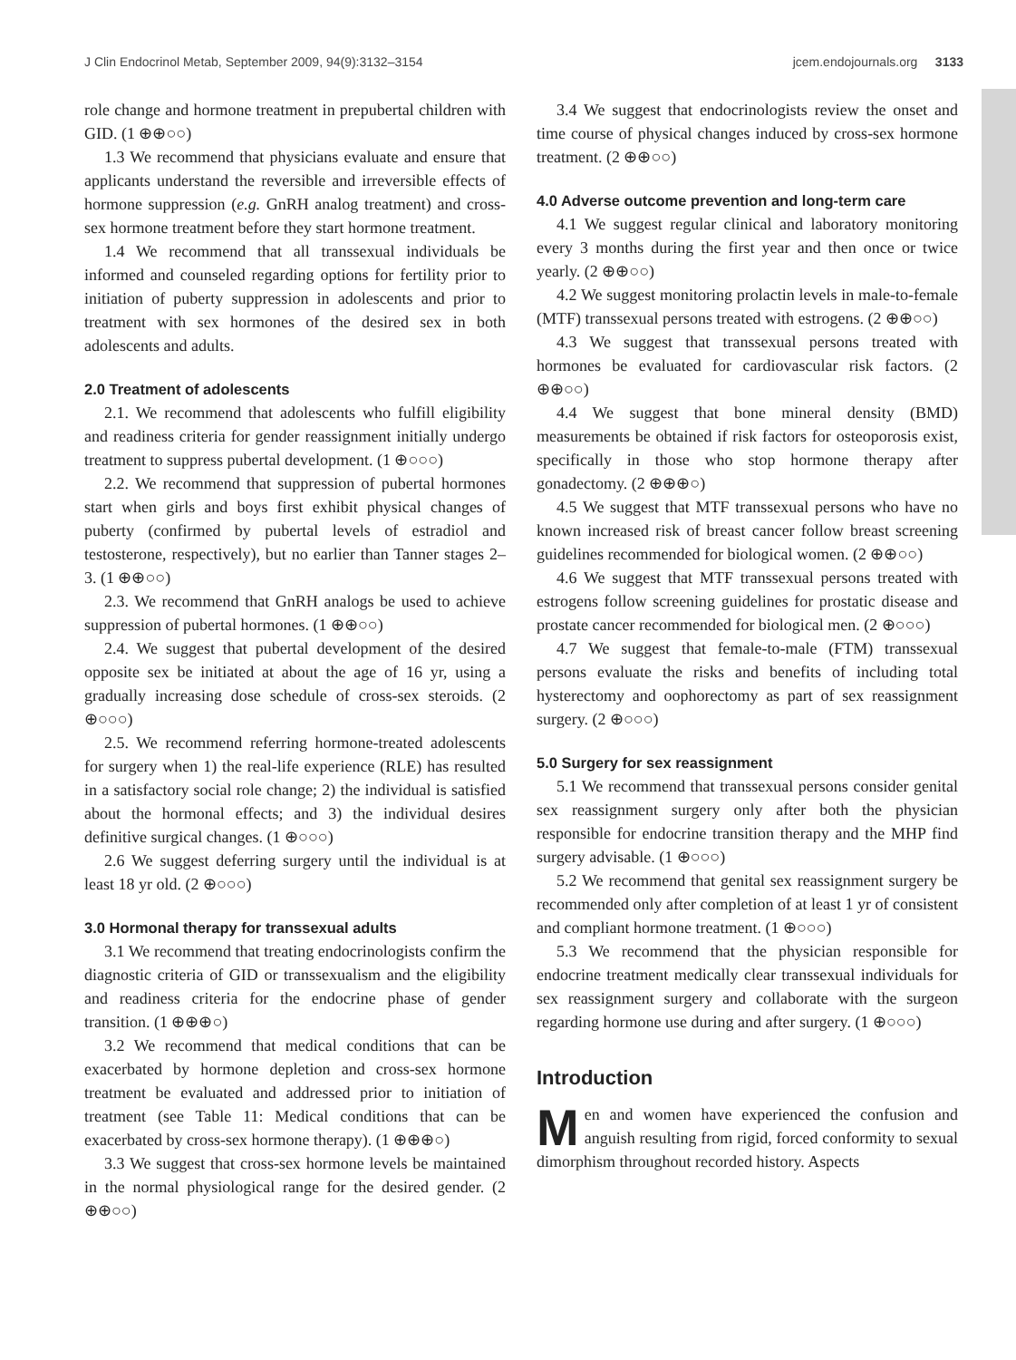J Clin Endocrinol Metab, September 2009, 94(9):3132–3154 jcem.endojournals.org 3133
role change and hormone treatment in prepubertal children with GID. (1 ⊕⊕○○)
1.3 We recommend that physicians evaluate and ensure that applicants understand the reversible and irreversible effects of hormone suppression (e.g. GnRH analog treatment) and cross-sex hormone treatment before they start hormone treatment.
1.4 We recommend that all transsexual individuals be informed and counseled regarding options for fertility prior to initiation of puberty suppression in adolescents and prior to treatment with sex hormones of the desired sex in both adolescents and adults.
2.0 Treatment of adolescents
2.1. We recommend that adolescents who fulfill eligibility and readiness criteria for gender reassignment initially undergo treatment to suppress pubertal development. (1 ⊕○○○)
2.2. We recommend that suppression of pubertal hormones start when girls and boys first exhibit physical changes of puberty (confirmed by pubertal levels of estradiol and testosterone, respectively), but no earlier than Tanner stages 2–3. (1 ⊕⊕○○)
2.3. We recommend that GnRH analogs be used to achieve suppression of pubertal hormones. (1 ⊕⊕○○)
2.4. We suggest that pubertal development of the desired opposite sex be initiated at about the age of 16 yr, using a gradually increasing dose schedule of cross-sex steroids. (2 ⊕○○○)
2.5. We recommend referring hormone-treated adolescents for surgery when 1) the real-life experience (RLE) has resulted in a satisfactory social role change; 2) the individual is satisfied about the hormonal effects; and 3) the individual desires definitive surgical changes. (1 ⊕○○○)
2.6 We suggest deferring surgery until the individual is at least 18 yr old. (2 ⊕○○○)
3.0 Hormonal therapy for transsexual adults
3.1 We recommend that treating endocrinologists confirm the diagnostic criteria of GID or transsexualism and the eligibility and readiness criteria for the endocrine phase of gender transition. (1 ⊕⊕⊕○)
3.2 We recommend that medical conditions that can be exacerbated by hormone depletion and cross-sex hormone treatment be evaluated and addressed prior to initiation of treatment (see Table 11: Medical conditions that can be exacerbated by cross-sex hormone therapy). (1 ⊕⊕⊕○)
3.3 We suggest that cross-sex hormone levels be maintained in the normal physiological range for the desired gender. (2 ⊕⊕○○)
3.4 We suggest that endocrinologists review the onset and time course of physical changes induced by cross-sex hormone treatment. (2 ⊕⊕○○)
4.0 Adverse outcome prevention and long-term care
4.1 We suggest regular clinical and laboratory monitoring every 3 months during the first year and then once or twice yearly. (2 ⊕⊕○○)
4.2 We suggest monitoring prolactin levels in male-to-female (MTF) transsexual persons treated with estrogens. (2 ⊕⊕○○)
4.3 We suggest that transsexual persons treated with hormones be evaluated for cardiovascular risk factors. (2 ⊕⊕○○)
4.4 We suggest that bone mineral density (BMD) measurements be obtained if risk factors for osteoporosis exist, specifically in those who stop hormone therapy after gonadectomy. (2 ⊕⊕⊕○)
4.5 We suggest that MTF transsexual persons who have no known increased risk of breast cancer follow breast screening guidelines recommended for biological women. (2 ⊕⊕○○)
4.6 We suggest that MTF transsexual persons treated with estrogens follow screening guidelines for prostatic disease and prostate cancer recommended for biological men. (2 ⊕○○○)
4.7 We suggest that female-to-male (FTM) transsexual persons evaluate the risks and benefits of including total hysterectomy and oophorectomy as part of sex reassignment surgery. (2 ⊕○○○)
5.0 Surgery for sex reassignment
5.1 We recommend that transsexual persons consider genital sex reassignment surgery only after both the physician responsible for endocrine transition therapy and the MHP find surgery advisable. (1 ⊕○○○)
5.2 We recommend that genital sex reassignment surgery be recommended only after completion of at least 1 yr of consistent and compliant hormone treatment. (1 ⊕○○○)
5.3 We recommend that the physician responsible for endocrine treatment medically clear transsexual individuals for sex reassignment surgery and collaborate with the surgeon regarding hormone use during and after surgery. (1 ⊕○○○)
Introduction
Men and women have experienced the confusion and anguish resulting from rigid, forced conformity to sexual dimorphism throughout recorded history. Aspects